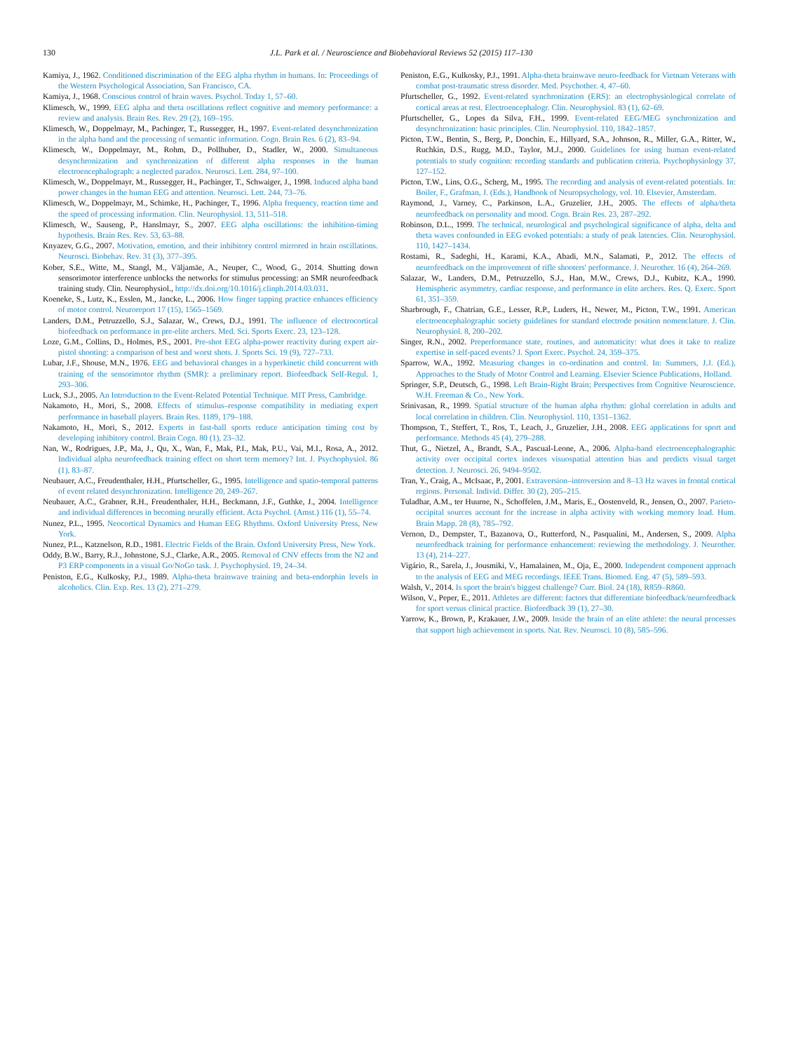130
J.L. Park et al. / Neuroscience and Biobehavioral Reviews 52 (2015) 117–130
Kamiya, J., 1962. Conditioned discrimination of the EEG alpha rhythm in humans. In: Proceedings of the Western Psychological Association, San Francisco, CA.
Kamiya, J., 1968. Conscious control of brain waves. Psychol. Today 1, 57–60.
Klimesch, W., 1999. EEG alpha and theta oscillations reflect cognitive and memory performance: a review and analysis. Brain Res. Rev. 29 (2), 169–195.
Klimesch, W., Doppelmayr, M., Pachinger, T., Russegger, H., 1997. Event-related desynchronization in the alpha band and the processing of semantic information. Cogn. Brain Res. 6 (2), 83–94.
Klimesch, W., Doppelmayr, M., Rohm, D., Pollhuber, D., Stadler, W., 2000. Simultaneous desynchronization and synchronization of different alpha responses in the human electroencephalograph: a neglected paradox. Neurosci. Lett. 284, 97–100.
Klimesch, W., Doppelmayr, M., Russegger, H., Pachinger, T., Schwaiger, J., 1998. Induced alpha band power changes in the human EEG and attention. Neurosci. Lett. 244, 73–76.
Klimesch, W., Doppelmayr, M., Schimke, H., Pachinger, T., 1996. Alpha frequency, reaction time and the speed of processing information. Clin. Neurophysiol. 13, 511–518.
Klimesch, W., Sauseng, P., Hanslmayr, S., 2007. EEG alpha oscillations: the inhibition-timing hypothesis. Brain Res. Rev. 53, 63–88.
Knyazev, G.G., 2007. Motivation, emotion, and their inhibitory control mirrored in brain oscillations. Neurosci. Biobehav. Rev. 31 (3), 377–395.
Kober, S.E., Witte, M., Stangl, M., Väljamäe, A., Neuper, C., Wood, G., 2014. Shutting down sensorimotor interference unblocks the networks for stimulus processing: an SMR neurofeedback training study. Clin. Neurophysiol., http://dx.doi.org/10.1016/j.clinph.2014.03.031.
Koeneke, S., Lutz, K., Esslen, M., Jancke, L., 2006. How finger tapping practice enhances efficiency of motor control. Neuroreport 17 (15), 1565–1569.
Landers, D.M., Petruzzello, S.J., Salazar, W., Crews, D.J., 1991. The influence of electrocortical biofeedback on performance in pre-elite archers. Med. Sci. Sports Exerc. 23, 123–128.
Loze, G.M., Collins, D., Holmes, P.S., 2001. Pre-shot EEG alpha-power reactivity during expert air-pistol shooting: a comparison of best and worst shots. J. Sports Sci. 19 (9), 727–733.
Lubar, J.F., Shouse, M.N., 1976. EEG and behavioral changes in a hyperkinetic child concurrent with training of the sensorimotor rhythm (SMR): a preliminary report. Biofeedback Self-Regul. 1, 293–306.
Luck, S.J., 2005. An Introduction to the Event-Related Potential Technique. MIT Press, Cambridge.
Nakamoto, H., Mori, S., 2008. Effects of stimulus–response compatibility in mediating expert performance in baseball players. Brain Res. 1189, 179–188.
Nakamoto, H., Mori, S., 2012. Experts in fast-ball sports reduce anticipation timing cost by developing inhibitory control. Brain Cogn. 80 (1), 23–32.
Nan, W., Rodrigues, J.P., Ma, J., Qu, X., Wan, F., Mak, P.I., Mak, P.U., Vai, M.I., Rosa, A., 2012. Individual alpha neurofeedback training effect on short term memory? Int. J. Psychophysiol. 86 (1), 83–87.
Neubauer, A.C., Freudenthaler, H.H., Pfurtscheller, G., 1995. Intelligence and spatio-temporal patterns of event related desynchronization. Intelligence 20, 249–267.
Neubauer, A.C., Grabner, R.H., Freudenthaler, H.H., Beckmann, J.F., Guthke, J., 2004. Intelligence and individual differences in becoming neurally efficient. Acta Psychol. (Amst.) 116 (1), 55–74.
Nunez, P.L., 1995. Neocortical Dynamics and Human EEG Rhythms. Oxford University Press, New York.
Nunez, P.L., Katznelson, R.D., 1981. Electric Fields of the Brain. Oxford University Press, New York.
Oddy, B.W., Barry, R.J., Johnstone, S.J., Clarke, A.R., 2005. Removal of CNV effects from the N2 and P3 ERP components in a visual Go/NoGo task. J. Psychophysiol. 19, 24–34.
Peniston, E.G., Kulkosky, P.J., 1989. Alpha-theta brainwave training and beta-endorphin levels in alcoholics. Clin. Exp. Res. 13 (2), 271–279.
Peniston, E.G., Kulkosky, P.J., 1991. Alpha-theta brainwave neuro-feedback for Vietnam Veterans with combat post-traumatic stress disorder. Med. Psychother. 4, 47–60.
Pfurtscheller, G., 1992. Event-related synchronization (ERS): an electrophysiological correlate of cortical areas at rest. Electroencephalogr. Clin. Neurophysiol. 83 (1), 62–69.
Pfurtscheller, G., Lopes da Silva, F.H., 1999. Event-related EEG/MEG synchronization and desynchronization: basic principles. Clin. Neurophysiol. 110, 1842–1857.
Picton, T.W., Bentin, S., Berg, P., Donchin, E., Hillyard, S.A., Johnson, R., Miller, G.A., Ritter, W., Ruchkin, D.S., Rugg, M.D., Taylor, M.J., 2000. Guidelines for using human event-related potentials to study cognition: recording standards and publication criteria. Psychophysiology 37, 127–152.
Picton, T.W., Lins, O.G., Scherg, M., 1995. The recording and analysis of event-related potentials. In: Boiler, F., Grafman, J. (Eds.), Handbook of Neuropsychology, vol. 10. Elsevier, Amsterdam.
Raymond, J., Varney, C., Parkinson, L.A., Gruzelier, J.H., 2005. The effects of alpha/theta neurofeedback on personality and mood. Cogn. Brain Res. 23, 287–292.
Robinson, D.L., 1999. The technical, neurological and psychological significance of alpha, delta and theta waves confounded in EEG evoked potentials: a study of peak latencies. Clin. Neurophysiol. 110, 1427–1434.
Rostami, R., Sadeghi, H., Karami, K.A., Abadi, M.N., Salamati, P., 2012. The effects of neurofeedback on the improvement of rifle shooters' performance. J. Neurother. 16 (4), 264–269.
Salazar, W., Landers, D.M., Petruzzello, S.J., Han, M.W., Crews, D.J., Kubitz, K.A., 1990. Hemispheric asymmetry, cardiac response, and performance in elite archers. Res. Q. Exerc. Sport 61, 351–359.
Sharbrough, F., Chatrian, G.E., Lesser, R.P., Luders, H., Newer, M., Picton, T.W., 1991. American electroencephalographic society guidelines for standard electrode position nomenclature. J. Clin. Neurophysiol. 8, 200–202.
Singer, R.N., 2002. Preperformance state, routines, and automaticity: what does it take to realize expertise in self-paced events? J. Sport Exerc. Psychol. 24, 359–375.
Sparrow, W.A., 1992. Measuring changes in co-ordination and control. In: Summers, J.J. (Ed.), Approaches to the Study of Motor Control and Learning. Elsevier Science Publications, Holland.
Springer, S.P., Deutsch, G., 1998. Left Brain-Right Brain; Perspectives from Cognitive Neuroscience. W.H. Freeman & Co., New York.
Srinivasan, R., 1999. Spatial structure of the human alpha rhythm: global correlation in adults and local correlation in children. Clin. Neurophysiol. 110, 1351–1362.
Thompson, T., Steffert, T., Ros, T., Leach, J., Gruzelier, J.H., 2008. EEG applications for sport and performance. Methods 45 (4), 279–288.
Thut, G., Nietzel, A., Brandt, S.A., Pascual-Leone, A., 2006. Alpha-band electroencephalographic activity over occipital cortex indexes visuospatial attention bias and predicts visual target detection. J. Neurosci. 26, 9494–9502.
Tran, Y., Craig, A., McIsaac, P., 2001. Extraversion–introversion and 8–13 Hz waves in frontal cortical regions. Personal. Individ. Differ. 30 (2), 205–215.
Tuladhar, A.M., ter Huurne, N., Schoffelen, J.M., Maris, E., Oostenveld, R., Jensen, O., 2007. Parieto-occipital sources account for the increase in alpha activity with working memory load. Hum. Brain Mapp. 28 (8), 785–792.
Vernon, D., Dempster, T., Bazanova, O., Rutterford, N., Pasqualini, M., Andersen, S., 2009. Alpha neurofeedback training for performance enhancement: reviewing the methodology. J. Neurother. 13 (4), 214–227.
Vigário, R., Sarela, J., Jousmiki, V., Hamalainen, M., Oja, E., 2000. Independent component approach to the analysis of EEG and MEG recordings. IEEE Trans. Biomed. Eng. 47 (5), 589–593.
Walsh, V., 2014. Is sport the brain's biggest challenge? Curr. Biol. 24 (18), R859–R860.
Wilson, V., Peper, E., 2011. Athletes are different: factors that differentiate biofeedback/neurofeedback for sport versus clinical practice. Biofeedback 39 (1), 27–30.
Yarrow, K., Brown, P., Krakauer, J.W., 2009. Inside the brain of an elite athlete: the neural processes that support high achievement in sports. Nat. Rev. Neurosci. 10 (8), 585–596.